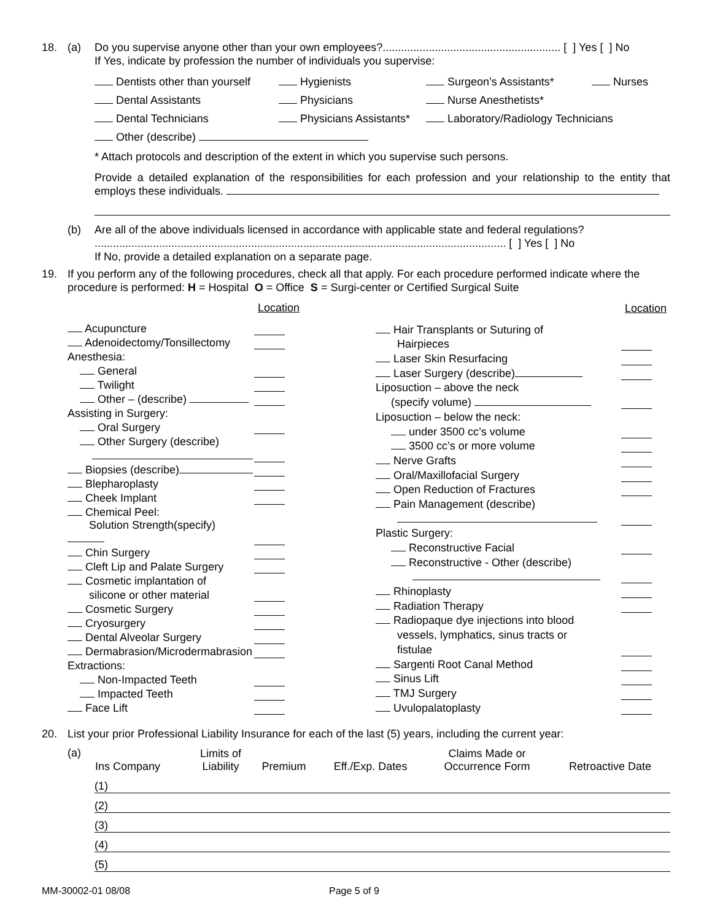18. (a) Do you supervise anyone other than your own employees?.......................................................... [ ] Yes [ ] No
If Yes, indicate by profession the number of individuals you supervise:
Dentists other than yourself
Hygienists
Surgeon’s Assistants*
Nurses
Dental Assistants
Physicians
Nurse Anesthetists*
Dental Technicians
Physicians Assistants*
Laboratory/Radiology Technicians
Other (describe)
* Attach protocols and description of the extent in which you supervise such persons.
Provide a detailed explanation of the responsibilities for each profession and your relationship to the entity that employs these individuals.
(b) Are all of the above individuals licensed in accordance with applicable state and federal regulations? ...................................................................................................................................... [ ] Yes [ ] No
If No, provide a detailed explanation on a separate page.
19. If you perform any of the following procedures, check all that apply. For each procedure performed indicate where the procedure is performed: H = Hospital O = Office S = Surgi-center or Certified Surgical Suite
| | Location |
| Acupuncture | |
| Adenoidectomy/Tonsillectomy | |
| Anesthesia: | |
| General | |
| Twilight | |
| Other – (describe) | |
| Assisting in Surgery: | |
| Oral Surgery | |
| Other Surgery (describe) | |
| Biopsies (describe) | |
| Blepharoplasty | |
| Cheek Implant | |
| Chemical Peel: | |
| Solution Strength(specify) | |
| Chin Surgery | |
| Cleft Lip and Palate Surgery | |
| Cosmetic implantation of | |
| silicone or other material | |
| Cosmetic Surgery | |
| Cryosurgery | |
| Dental Alveolar Surgery | |
| Dermabrasion/Microdermabrasion | |
| Extractions: | |
| Non-Impacted Teeth | |
| Impacted Teeth | |
| Face Lift | |
| | Location |
| Hair Transplants or Suturing of | |
| Hairpieces | |
| Laser Skin Resurfacing | |
| Laser Surgery (describe) | |
| Liposuction – above the neck | |
| (specify volume) | |
| Liposuction – below the neck: | |
| under 3500 cc’s volume | |
| 3500 cc’s or more volume | |
| Nerve Grafts | |
| Oral/Maxillofacial Surgery | |
| Open Reduction of Fractures | |
| Pain Management (describe) | |
| Plastic Surgery: | |
| Reconstructive Facial | |
| Reconstructive - Other (describe) | |
| Rhinoplasty | |
| Radiation Therapy | |
| Radiopaque dye injections into blood | |
| vessels, lymphatics, sinus tracts or | |
| fistulae | |
| Sargenti Root Canal Method | |
| Sinus Lift | |
| TMJ Surgery | |
| Uvulopalatoplasty | |
20. List your prior Professional Liability Insurance for each of the last (5) years, including the current year:
(a)
| Ins Company | Limits of Liability | Premium | Eff./Exp. Dates | Claims Made or Occurrence Form | Retroactive Date |
| (1) |
| (2) |
| (3) |
| (4) |
| (5) |
MM-30002-01 08/08 Page 5 of 9